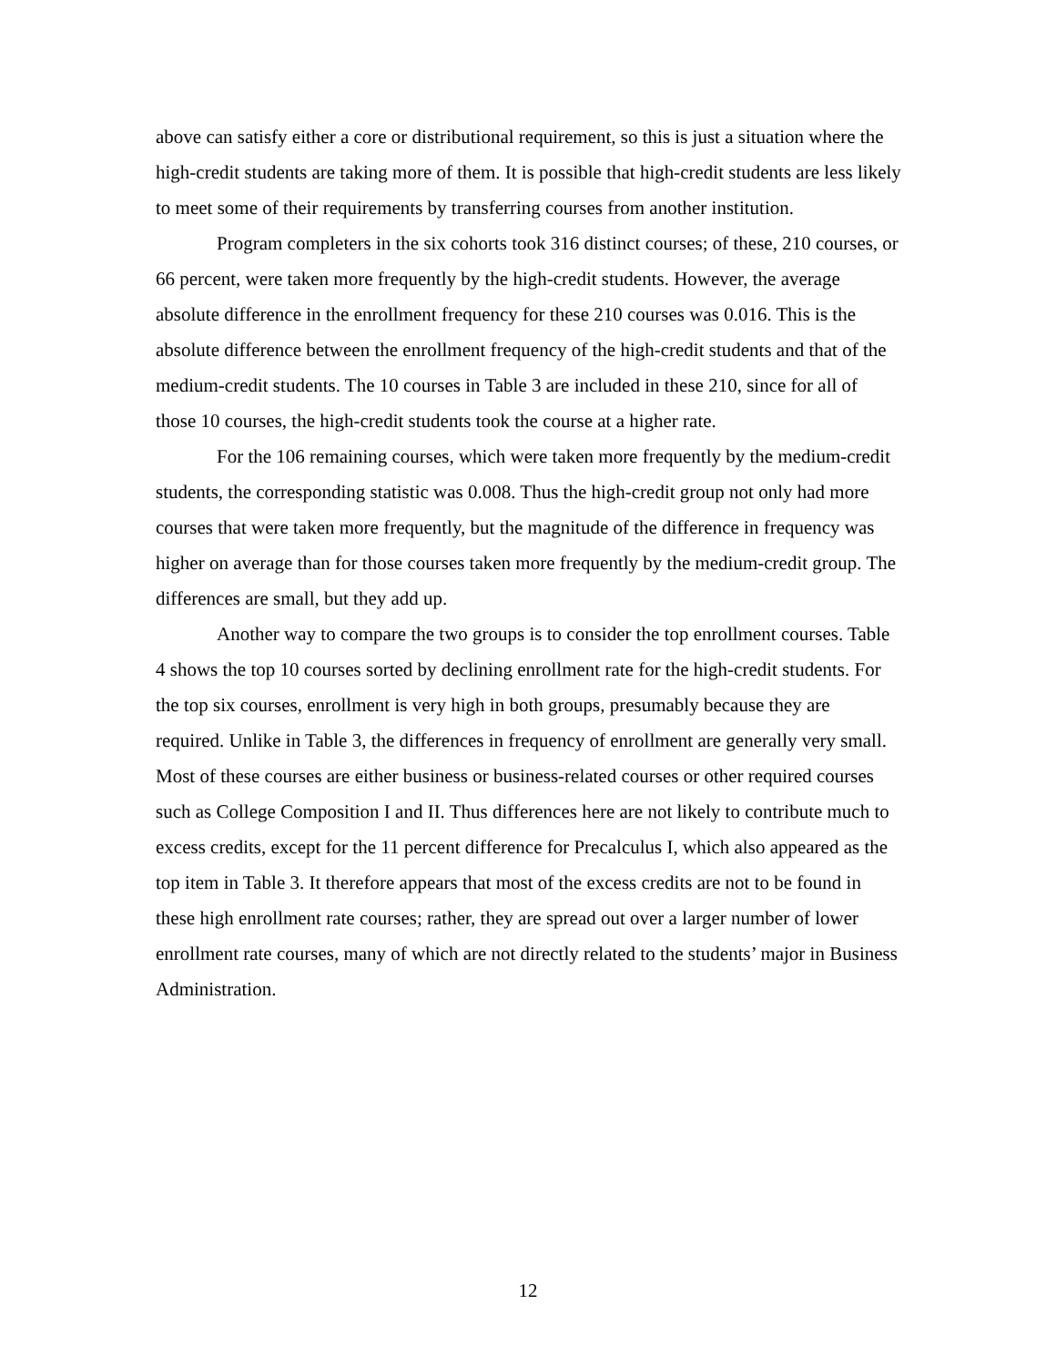above can satisfy either a core or distributional requirement, so this is just a situation where the high-credit students are taking more of them. It is possible that high-credit students are less likely to meet some of their requirements by transferring courses from another institution.
Program completers in the six cohorts took 316 distinct courses; of these, 210 courses, or 66 percent, were taken more frequently by the high-credit students. However, the average absolute difference in the enrollment frequency for these 210 courses was 0.016. This is the absolute difference between the enrollment frequency of the high-credit students and that of the medium-credit students. The 10 courses in Table 3 are included in these 210, since for all of those 10 courses, the high-credit students took the course at a higher rate.
For the 106 remaining courses, which were taken more frequently by the medium-credit students, the corresponding statistic was 0.008. Thus the high-credit group not only had more courses that were taken more frequently, but the magnitude of the difference in frequency was higher on average than for those courses taken more frequently by the medium-credit group. The differences are small, but they add up.
Another way to compare the two groups is to consider the top enrollment courses. Table 4 shows the top 10 courses sorted by declining enrollment rate for the high-credit students. For the top six courses, enrollment is very high in both groups, presumably because they are required. Unlike in Table 3, the differences in frequency of enrollment are generally very small. Most of these courses are either business or business-related courses or other required courses such as College Composition I and II. Thus differences here are not likely to contribute much to excess credits, except for the 11 percent difference for Precalculus I, which also appeared as the top item in Table 3. It therefore appears that most of the excess credits are not to be found in these high enrollment rate courses; rather, they are spread out over a larger number of lower enrollment rate courses, many of which are not directly related to the students’ major in Business Administration.
12